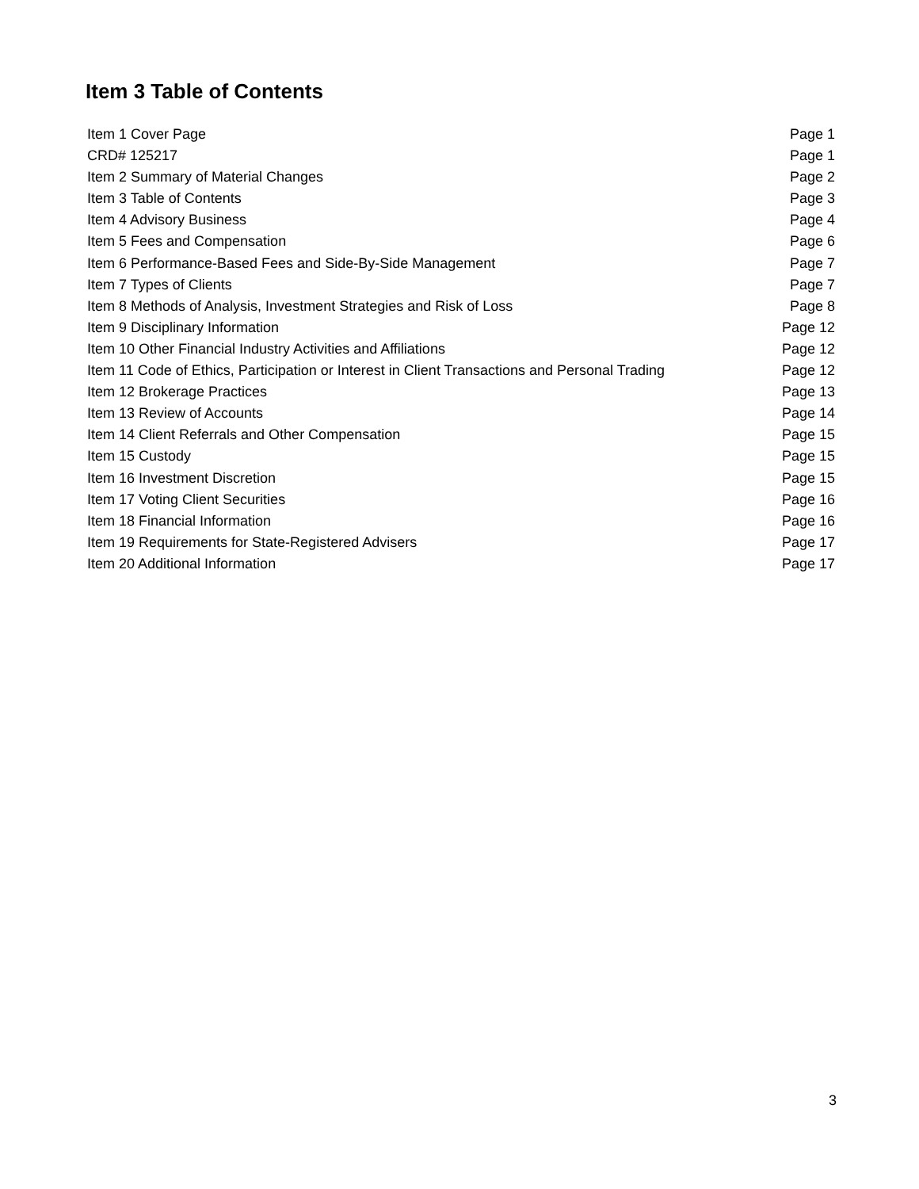Item 3 Table of Contents
| Item 1 Cover Page | Page 1 |
| CRD# 125217 | Page 1 |
| Item 2 Summary of Material Changes | Page 2 |
| Item 3 Table of Contents | Page 3 |
| Item 4 Advisory Business | Page 4 |
| Item 5 Fees and Compensation | Page 6 |
| Item 6 Performance-Based Fees and Side-By-Side Management | Page 7 |
| Item 7 Types of Clients | Page 7 |
| Item 8 Methods of Analysis, Investment Strategies and Risk of Loss | Page 8 |
| Item 9 Disciplinary Information | Page 12 |
| Item 10 Other Financial Industry Activities and Affiliations | Page 12 |
| Item 11 Code of Ethics, Participation or Interest in Client Transactions and Personal Trading | Page 12 |
| Item 12 Brokerage Practices | Page 13 |
| Item 13 Review of Accounts | Page 14 |
| Item 14 Client Referrals and Other Compensation | Page 15 |
| Item 15 Custody | Page 15 |
| Item 16 Investment Discretion | Page 15 |
| Item 17 Voting Client Securities | Page 16 |
| Item 18 Financial Information | Page 16 |
| Item 19 Requirements for State-Registered Advisers | Page 17 |
| Item 20 Additional Information | Page 17 |
3